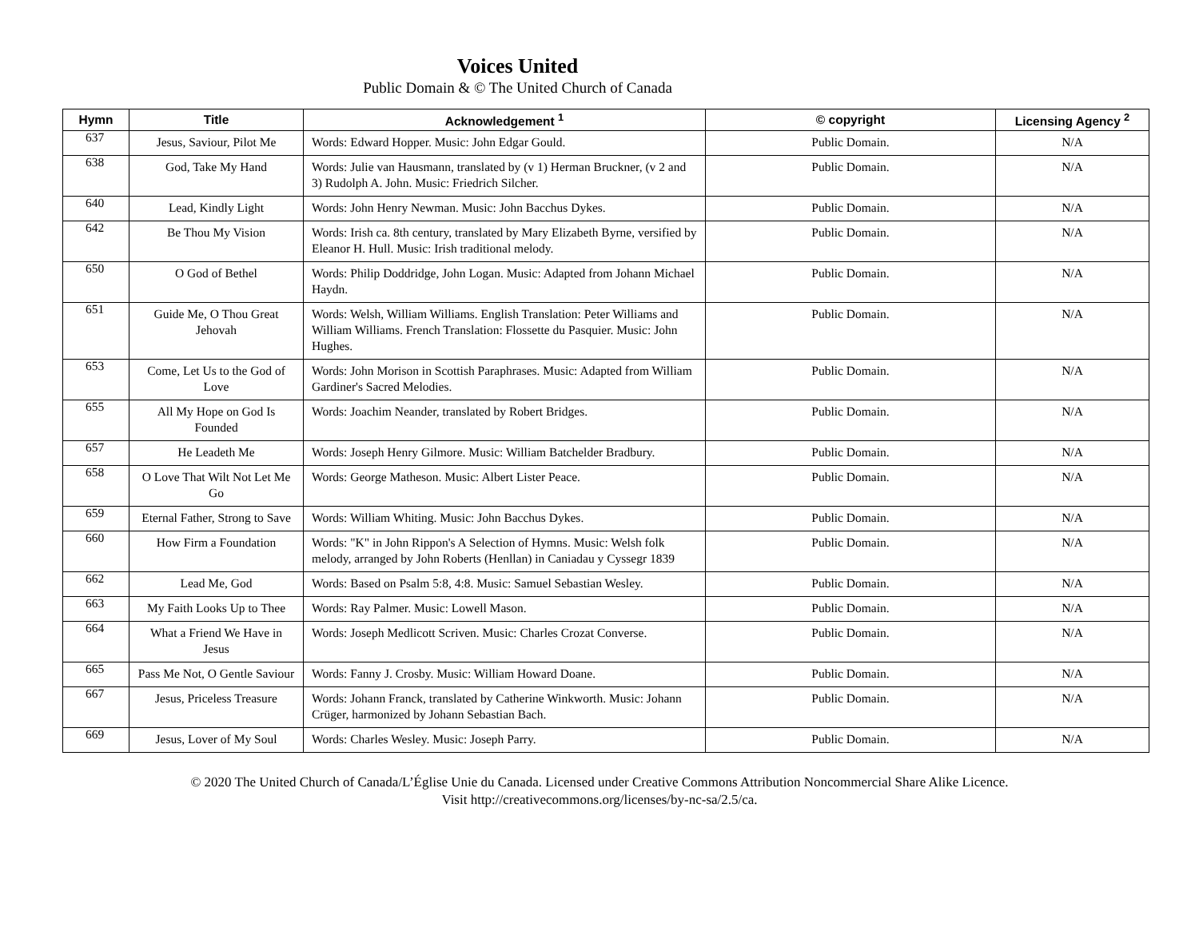Voices United
Public Domain & © The United Church of Canada
| Hymn | Title | Acknowledgement <sup>1</sup> | © copyright | Licensing Agency <sup>2</sup> |
| --- | --- | --- | --- | --- |
| 637 | Jesus, Saviour, Pilot Me | Words: Edward Hopper. Music: John Edgar Gould. | Public Domain. | N/A |
| 638 | God, Take My Hand | Words: Julie van Hausmann, translated by (v 1) Herman Bruckner, (v 2 and 3) Rudolph A. John. Music: Friedrich Silcher. | Public Domain. | N/A |
| 640 | Lead, Kindly Light | Words: John Henry Newman. Music: John Bacchus Dykes. | Public Domain. | N/A |
| 642 | Be Thou My Vision | Words: Irish ca. 8th century, translated by Mary Elizabeth Byrne, versified by Eleanor H. Hull. Music: Irish traditional melody. | Public Domain. | N/A |
| 650 | O God of Bethel | Words: Philip Doddridge, John Logan. Music: Adapted from Johann Michael Haydn. | Public Domain. | N/A |
| 651 | Guide Me, O Thou Great Jehovah | Words: Welsh, William Williams. English Translation: Peter Williams and William Williams. French Translation: Flossette du Pasquier. Music: John Hughes. | Public Domain. | N/A |
| 653 | Come, Let Us to the God of Love | Words: John Morison in Scottish Paraphrases. Music: Adapted from William Gardiner's Sacred Melodies. | Public Domain. | N/A |
| 655 | All My Hope on God Is Founded | Words: Joachim Neander, translated by Robert Bridges. | Public Domain. | N/A |
| 657 | He Leadeth Me | Words: Joseph Henry Gilmore. Music: William Batchelder Bradbury. | Public Domain. | N/A |
| 658 | O Love That Wilt Not Let Me Go | Words: George Matheson. Music: Albert Lister Peace. | Public Domain. | N/A |
| 659 | Eternal Father, Strong to Save | Words: William Whiting. Music: John Bacchus Dykes. | Public Domain. | N/A |
| 660 | How Firm a Foundation | Words: "K" in John Rippon's A Selection of Hymns. Music: Welsh folk melody, arranged by John Roberts (Henllan) in Caniadau y Cyssegr 1839 | Public Domain. | N/A |
| 662 | Lead Me, God | Words: Based on Psalm 5:8, 4:8. Music: Samuel Sebastian Wesley. | Public Domain. | N/A |
| 663 | My Faith Looks Up to Thee | Words: Ray Palmer. Music: Lowell Mason. | Public Domain. | N/A |
| 664 | What a Friend We Have in Jesus | Words: Joseph Medlicott Scriven. Music: Charles Crozat Converse. | Public Domain. | N/A |
| 665 | Pass Me Not, O Gentle Saviour | Words: Fanny J. Crosby. Music: William Howard Doane. | Public Domain. | N/A |
| 667 | Jesus, Priceless Treasure | Words: Johann Franck, translated by Catherine Winkworth. Music: Johann Crüger, harmonized by Johann Sebastian Bach. | Public Domain. | N/A |
| 669 | Jesus, Lover of My Soul | Words: Charles Wesley. Music: Joseph Parry. | Public Domain. | N/A |
© 2020 The United Church of Canada/L’Église Unie du Canada. Licensed under Creative Commons Attribution Noncommercial Share Alike Licence.
Visit http://creativecommons.org/licenses/by-nc-sa/2.5/ca.